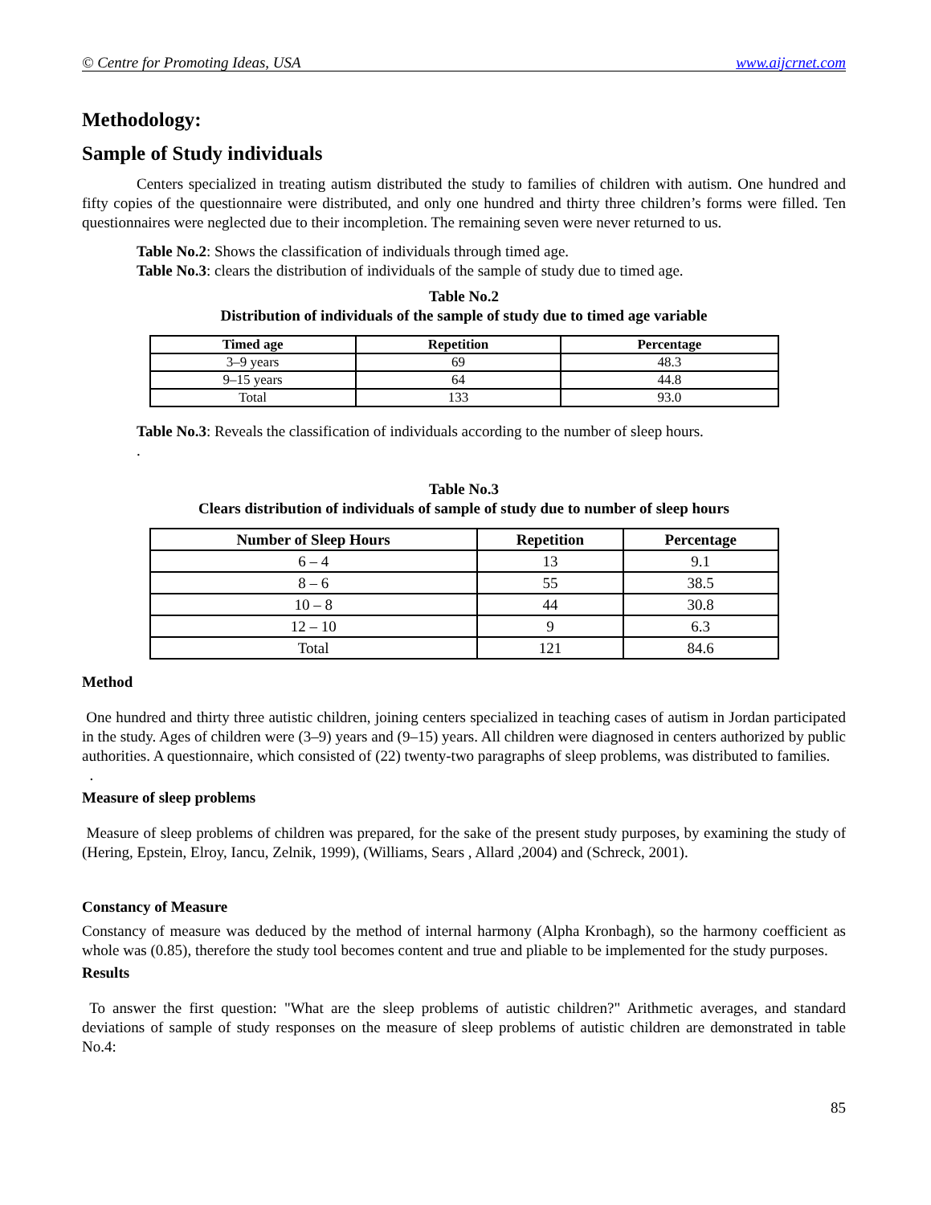© Centre for Promoting Ideas, USA www.aijcrnet.com
Methodology:
Sample of Study individuals
Centers specialized in treating autism distributed the study to families of children with autism. One hundred and fifty copies of the questionnaire were distributed, and only one hundred and thirty three children’s forms were filled. Ten questionnaires were neglected due to their incompletion. The remaining seven were never returned to us.
Table No.2: Shows the classification of individuals through timed age.
Table No.3: clears the distribution of individuals of the sample of study due to timed age.
Table No.2
Distribution of individuals of the sample of study due to timed age variable
| Timed age | Repetition | Percentage |
| --- | --- | --- |
| 3–9 years | 69 | 48.3 |
| 9–15 years | 64 | 44.8 |
| Total | 133 | 93.0 |
Table No.3: Reveals the classification of individuals according to the number of sleep hours.
.
Table No.3
Clears distribution of individuals of sample of study due to number of sleep hours
| Number of Sleep Hours | Repetition | Percentage |
| --- | --- | --- |
| 6 – 4 | 13 | 9.1 |
| 8 – 6 | 55 | 38.5 |
| 10 – 8 | 44 | 30.8 |
| 12 – 10 | 9 | 6.3 |
| Total | 121 | 84.6 |
Method
One hundred and thirty three autistic children, joining centers specialized in teaching cases of autism in Jordan participated in the study. Ages of children were (3–9) years and (9–15) years. All children were diagnosed in centers authorized by public authorities. A questionnaire, which consisted of (22) twenty-two paragraphs of sleep problems, was distributed to families.
.
Measure of sleep problems
Measure of sleep problems of children was prepared, for the sake of the present study purposes, by examining the study of (Hering, Epstein, Elroy, Iancu, Zelnik, 1999), (Williams, Sears , Allard ,2004) and (Schreck, 2001).
Constancy of Measure
Constancy of measure was deduced by the method of internal harmony (Alpha Kronbagh), so the harmony coefficient as whole was (0.85), therefore the study tool becomes content and true and pliable to be implemented for the study purposes.
Results
To answer the first question: "What are the sleep problems of autistic children?" Arithmetic averages, and standard deviations of sample of study responses on the measure of sleep problems of autistic children are demonstrated in table No.4:
85